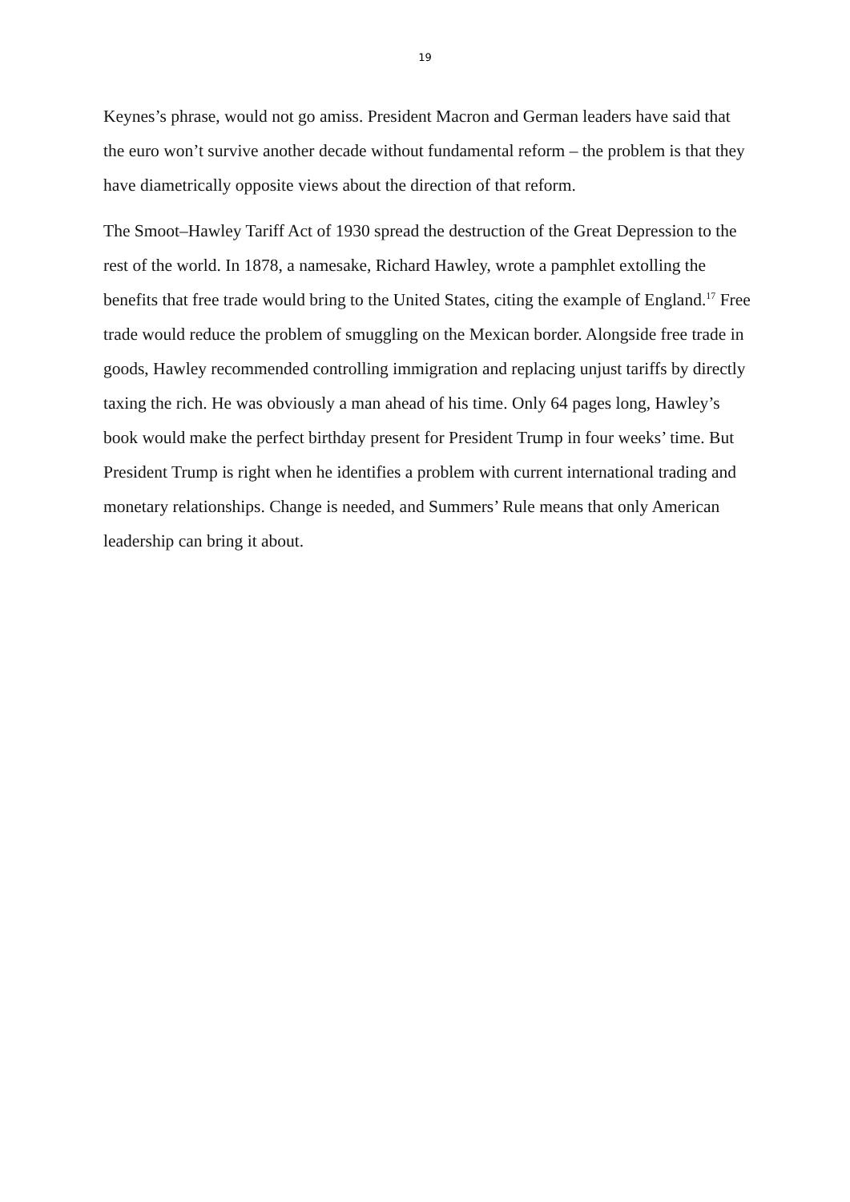19
Keynes’s phrase, would not go amiss. President Macron and German leaders have said that the euro won’t survive another decade without fundamental reform – the problem is that they have diametrically opposite views about the direction of that reform.
The Smoot–Hawley Tariff Act of 1930 spread the destruction of the Great Depression to the rest of the world. In 1878, a namesake, Richard Hawley, wrote a pamphlet extolling the benefits that free trade would bring to the United States, citing the example of England.<sup>17</sup> Free trade would reduce the problem of smuggling on the Mexican border. Alongside free trade in goods, Hawley recommended controlling immigration and replacing unjust tariffs by directly taxing the rich. He was obviously a man ahead of his time. Only 64 pages long, Hawley’s book would make the perfect birthday present for President Trump in four weeks’ time. But President Trump is right when he identifies a problem with current international trading and monetary relationships. Change is needed, and Summers’ Rule means that only American leadership can bring it about.